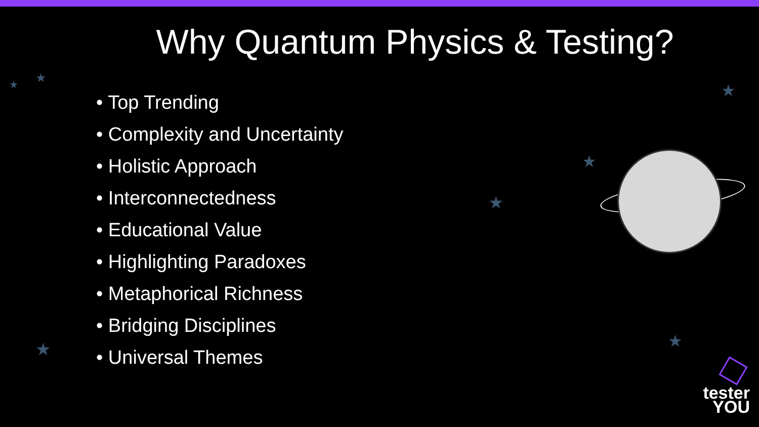Why Quantum Physics & Testing?
• Top Trending
• Complexity and Uncertainty
• Holistic Approach
• Interconnectedness
• Educational Value
• Highlighting Paradoxes
• Metaphorical Richness
• Bridging Disciplines
• Universal Themes
★
★
★
★
★
★
★
tester
YOU